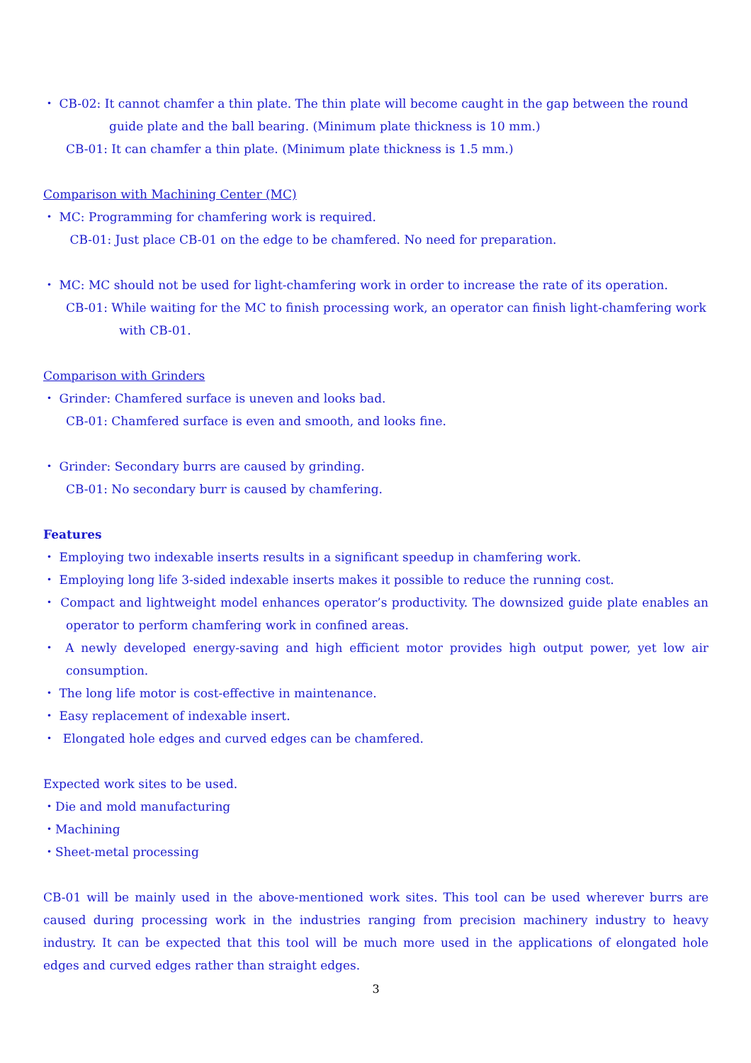・ CB-02: It cannot chamfer a thin plate. The thin plate will become caught in the gap between the round
guide plate and the ball bearing. (Minimum plate thickness is 10 mm.)
CB-01: It can chamfer a thin plate. (Minimum plate thickness is 1.5 mm.)
Comparison with Machining Center (MC)
・ MC: Programming for chamfering work is required.
CB-01: Just place CB-01 on the edge to be chamfered. No need for preparation.
・ MC: MC should not be used for light-chamfering work in order to increase the rate of its operation.
CB-01: While waiting for the MC to finish processing work, an operator can finish light-chamfering work
with CB-01.
Comparison with Grinders
・ Grinder: Chamfered surface is uneven and looks bad.
CB-01: Chamfered surface is even and smooth, and looks fine.
・ Grinder: Secondary burrs are caused by grinding.
CB-01: No secondary burr is caused by chamfering.
Features
・ Employing two indexable inserts results in a significant speedup in chamfering work.
・ Employing long life 3-sided indexable inserts makes it possible to reduce the running cost.
・ Compact and lightweight model enhances operator’s productivity. The downsized guide plate enables an operator to perform chamfering work in confined areas.
・ A newly developed energy-saving and high efficient motor provides high output power, yet low air consumption.
・ The long life motor is cost-effective in maintenance.
・ Easy replacement of indexable insert.
・ Elongated hole edges and curved edges can be chamfered.
Expected work sites to be used.
・Die and mold manufacturing
・Machining
・Sheet-metal processing
CB-01 will be mainly used in the above-mentioned work sites. This tool can be used wherever burrs are caused during processing work in the industries ranging from precision machinery industry to heavy industry. It can be expected that this tool will be much more used in the applications of elongated hole edges and curved edges rather than straight edges.
3